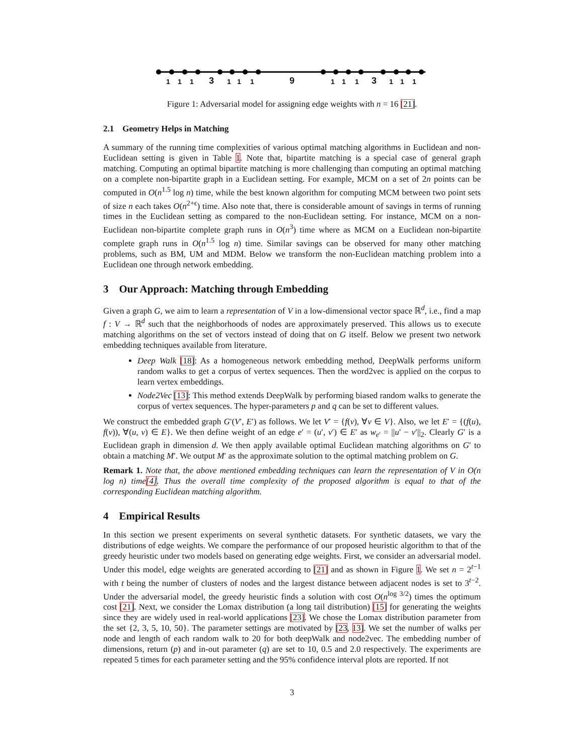1 1 1 3 1 1 1 9 1 1 1 3 1 1 1
Figure 1: Adversarial model for assigning edge weights with n = 16 [21].
2.1 Geometry Helps in Matching
A summary of the running time complexities of various optimal matching algorithms in Euclidean and non-Euclidean setting is given in Table 1. Note that, bipartite matching is a special case of general graph matching. Computing an optimal bipartite matching is more challenging than computing an optimal matching on a complete non-bipartite graph in a Euclidean setting. For example, MCM on a set of 2n points can be computed in O(n<sup>1.5</sup> log n) time, while the best known algorithm for computing MCM between two point sets of size n each takes O(n<sup>2+ϵ</sup>) time. Also note that, there is considerable amount of savings in terms of running times in the Euclidean setting as compared to the non-Euclidean setting. For instance, MCM on a non-Euclidean non-bipartite complete graph runs in O(n<sup>3</sup>) time where as MCM on a Euclidean non-bipartite complete graph runs in O(n<sup>1.5</sup> log n) time. Similar savings can be observed for many other matching problems, such as BM, UM and MDM. Below we transform the non-Euclidean matching problem into a Euclidean one through network embedding.
3 Our Approach: Matching through Embedding
Given a graph G, we aim to learn a representation of V in a low-dimensional vector space ℝ<sup>d</sup>, i.e., find a map f : V → ℝ<sup>d</sup> such that the neighborhoods of nodes are approximately preserved. This allows us to execute matching algorithms on the set of vectors instead of doing that on G itself. Below we present two network embedding techniques available from literature.
Deep Walk [18]: As a homogeneous network embedding method, DeepWalk performs uniform random walks to get a corpus of vertex sequences. Then the word2vec is applied on the corpus to learn vertex embeddings.
Node2Vec [13]: This method extends DeepWalk by performing biased random walks to generate the corpus of vertex sequences. The hyper-parameters p and q can be set to different values.
We construct the embedded graph G′(V′, E′) as follows. We let V′ = {f(v), ∀v ∈ V}. Also, we let E′ = {(f(u), f(v)), ∀(u, v) ∈ E}. We then define weight of an edge e′ = (u′, v′) ∈ E′ as w<sub>e′</sub> = ||u′ − v′||<sub>2</sub>. Clearly G′ is a Euclidean graph in dimension d. We then apply available optimal Euclidean matching algorithms on G′ to obtain a matching M′. We output M′ as the approximate solution to the optimal matching problem on G.
Remark 1. Note that, the above mentioned embedding techniques can learn the representation of V in O(n log n) time[4]. Thus the overall time complexity of the proposed algorithm is equal to that of the corresponding Euclidean matching algorithm.
4 Empirical Results
In this section we present experiments on several synthetic datasets. For synthetic datasets, we vary the distributions of edge weights. We compare the performance of our proposed heuristic algorithm to that of the greedy heuristic under two models based on generating edge weights. First, we consider an adversarial model. Under this model, edge weights are generated according to [21] and as shown in Figure 1. We set n = 2<sup>t−1</sup> with t being the number of clusters of nodes and the largest distance between adjacent nodes is set to 3<sup>t−2</sup>. Under the adversarial model, the greedy heuristic finds a solution with cost O(n<sup>log 3/2</sup>) times the optimum cost [21]. Next, we consider the Lomax distribution (a long tail distribution) [15] for generating the weights since they are widely used in real-world applications [23]. We chose the Lomax distribution parameter from the set {2, 3, 5, 10, 50}. The parameter settings are motivated by [23, 13]. We set the number of walks per node and length of each random walk to 20 for both deepWalk and node2vec. The embedding number of dimensions, return (p) and in-out parameter (q) are set to 10, 0.5 and 2.0 respectively. The experiments are repeated 5 times for each parameter setting and the 95% confidence interval plots are reported. If not
3